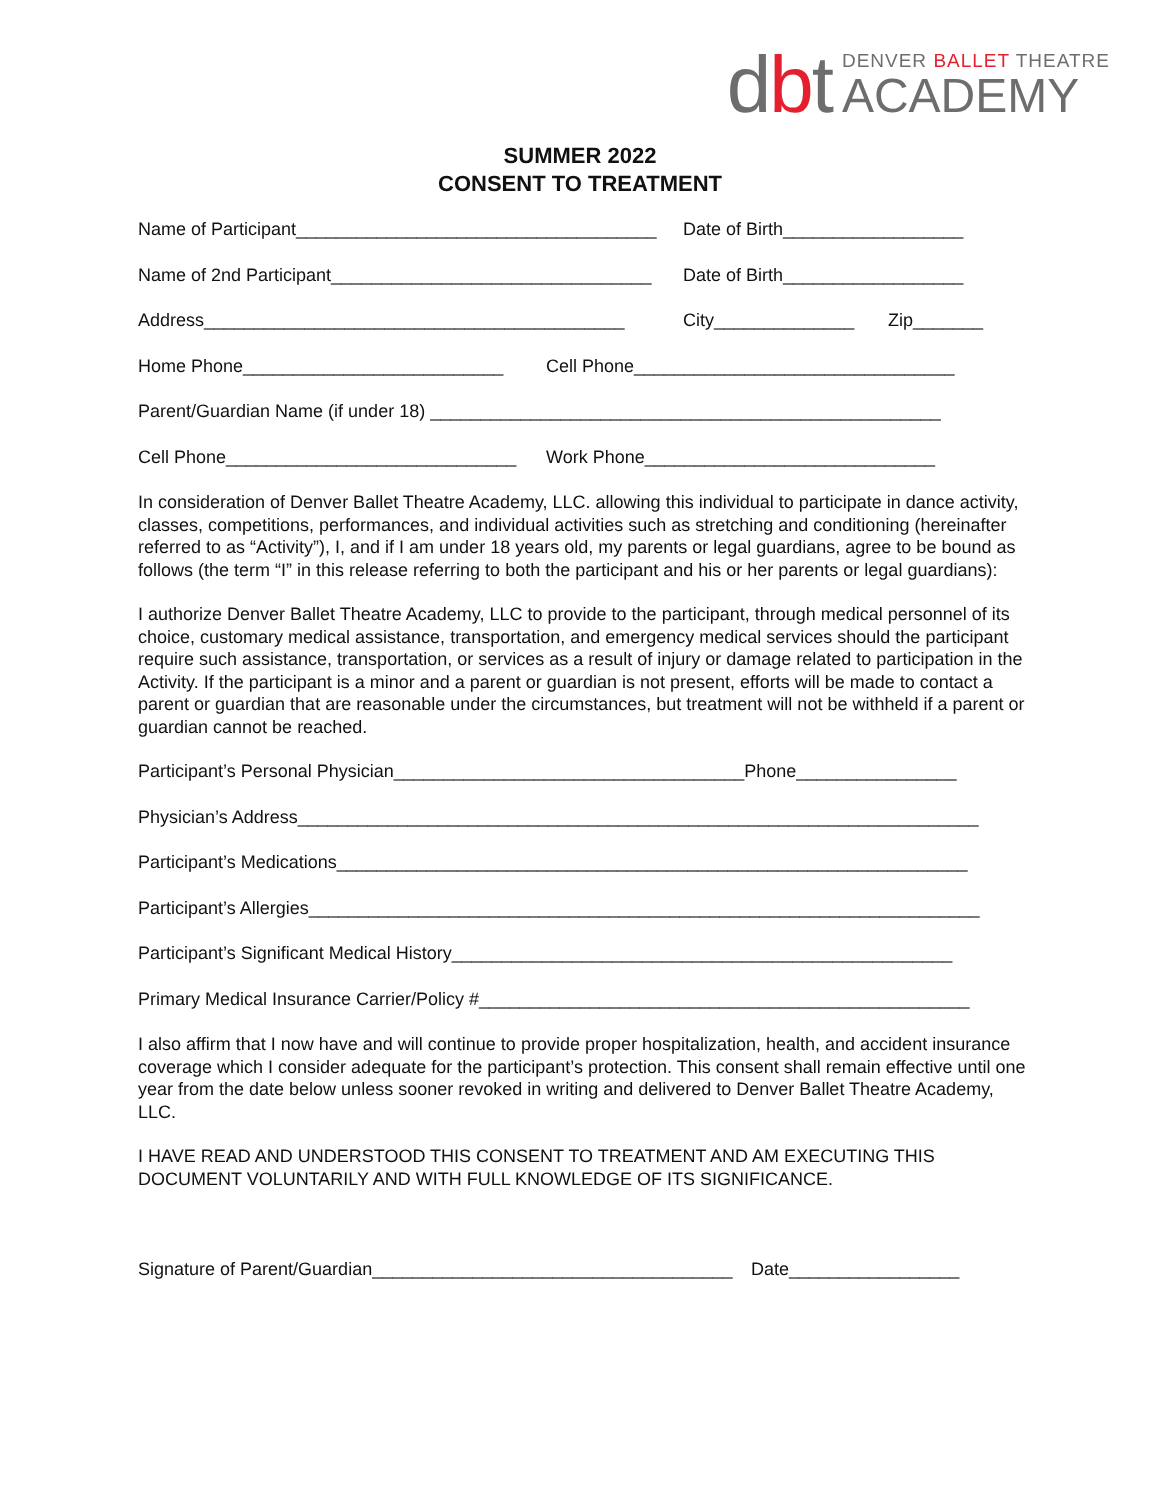dbt
DENVER BALLET THEATRE
ACADEMY
SUMMER 2022
CONSENT TO TREATMENT
Name of Participant____________________________________
Date of Birth__________________
Name of 2nd Participant________________________________
Date of Birth__________________
Address__________________________________________ City______________ Zip_______
Home Phone__________________________ Cell Phone________________________________
Parent/Guardian Name (if under 18) ___________________________________________________
Cell Phone_____________________________
Work Phone_____________________________
In consideration of Denver Ballet Theatre Academy, LLC. allowing this individual to participate in dance activity, classes, competitions, performances, and individual activities such as stretching and conditioning (hereinafter referred to as “Activity”), I, and if I am under 18 years old, my parents or legal guardians, agree to be bound as follows (the term “I” in this release referring to both the participant and his or her parents or legal guardians):
I authorize Denver Ballet Theatre Academy, LLC to provide to the participant, through medical personnel of its choice, customary medical assistance, transportation, and emergency medical services should the participant require such assistance, transportation, or services as a result of injury or damage related to participation in the Activity. If the participant is a minor and a parent or guardian is not present, efforts will be made to contact a parent or guardian that are reasonable under the circumstances, but treatment will not be withheld if a parent or guardian cannot be reached.
Participant’s Personal Physician___________________________________Phone________________
Physician’s Address____________________________________________________________________
Participant’s Medications_______________________________________________________________
Participant’s Allergies___________________________________________________________________
Participant’s Significant Medical History__________________________________________________
Primary Medical Insurance Carrier/Policy #_________________________________________________
I also affirm that I now have and will continue to provide proper hospitalization, health, and accident insurance coverage which I consider adequate for the participant’s protection. This consent shall remain effective until one year from the date below unless sooner revoked in writing and delivered to Denver Ballet Theatre Academy, LLC.
I HAVE READ AND UNDERSTOOD THIS CONSENT TO TREATMENT AND AM EXECUTING THIS DOCUMENT VOLUNTARILY AND WITH FULL KNOWLEDGE OF ITS SIGNIFICANCE.
Signature of Parent/Guardian____________________________________
Date_________________